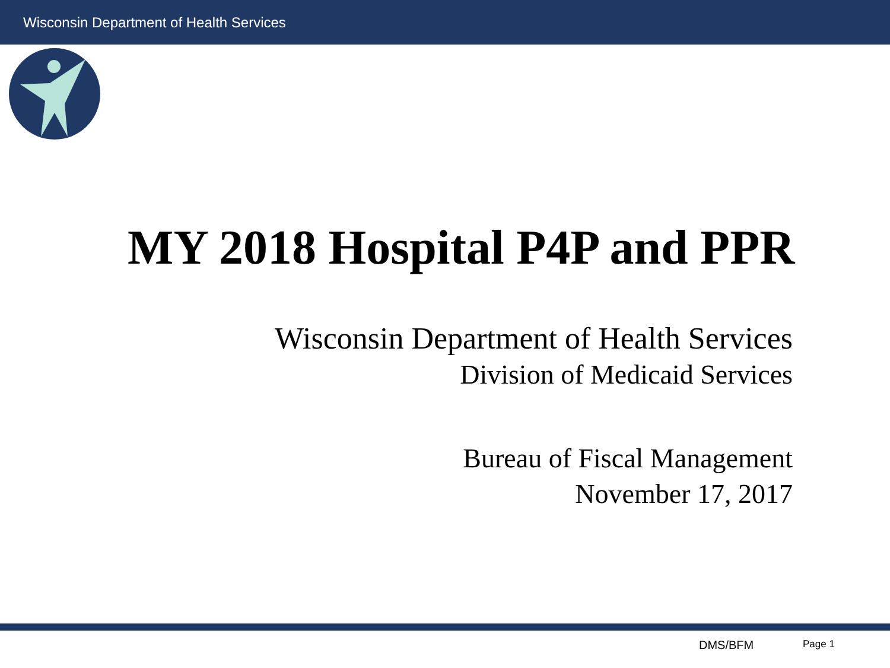Wisconsin Department of Health Services
MY 2018 Hospital P4P and PPR
Wisconsin Department of Health Services
Division of Medicaid Services
Bureau of Fiscal Management
November 17, 2017
DMS/BFM Page 1